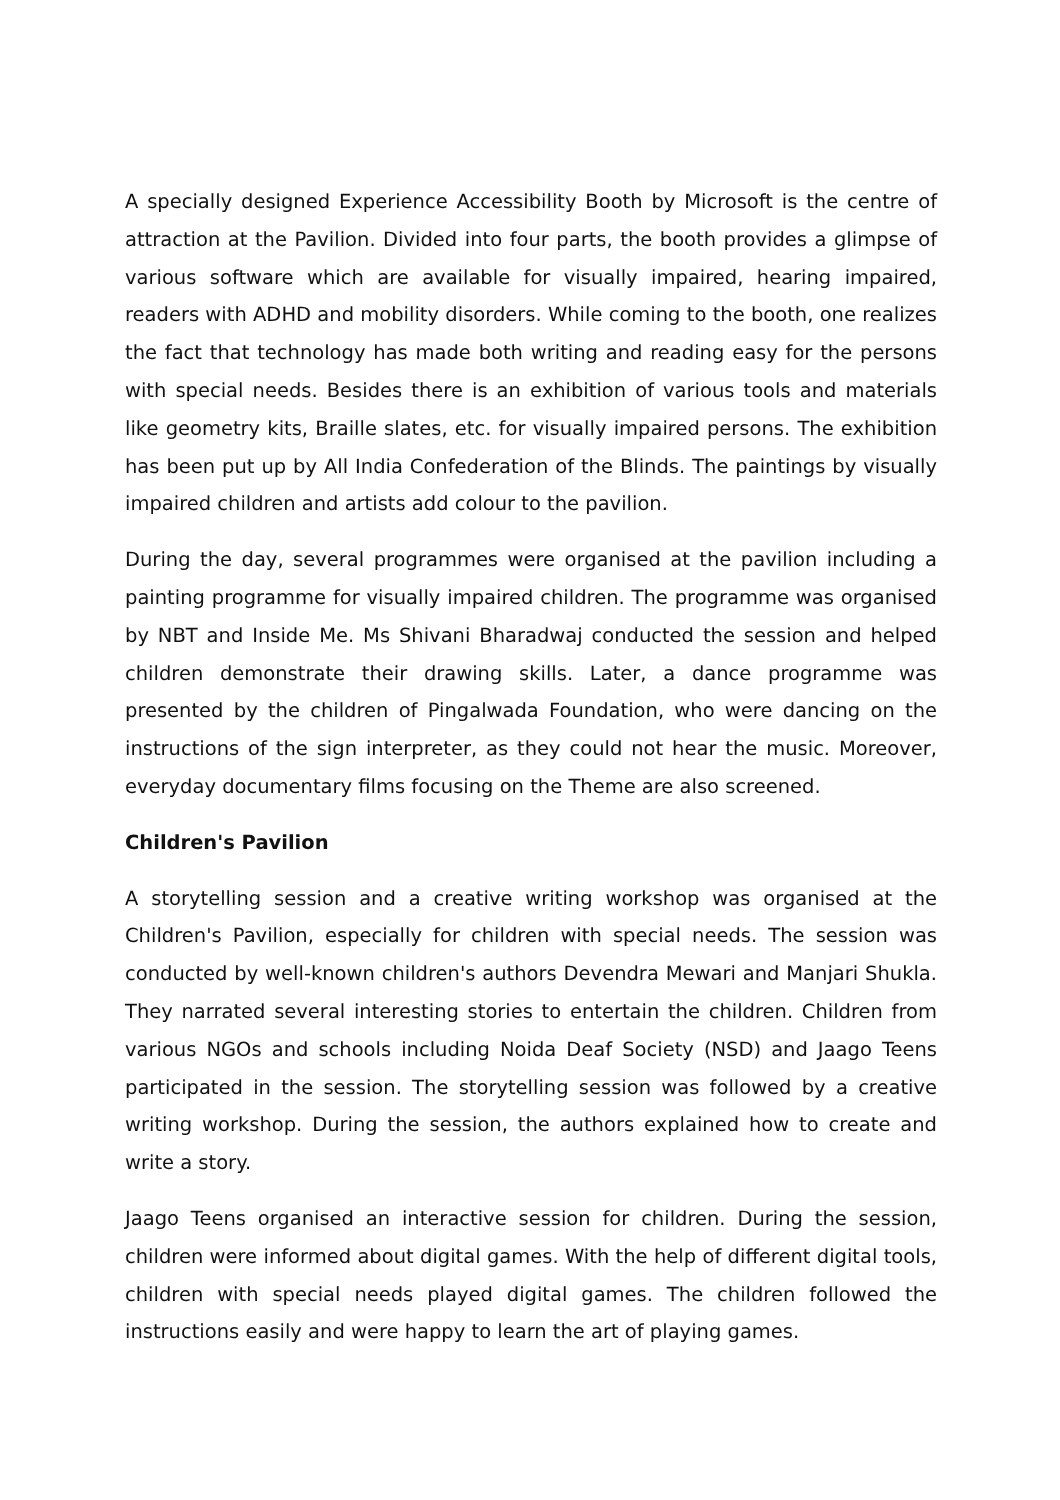A specially designed Experience Accessibility Booth by Microsoft is the centre of attraction at the Pavilion. Divided into four parts, the booth provides a glimpse of various software which are available for visually impaired, hearing impaired, readers with ADHD and mobility disorders. While coming to the booth, one realizes the fact that technology has made both writing and reading easy for the persons with special needs. Besides there is an exhibition of various tools and materials like geometry kits, Braille slates, etc. for visually impaired persons. The exhibition has been put up by All India Confederation of the Blinds. The paintings by visually impaired children and artists add colour to the pavilion.
During the day, several programmes were organised at the pavilion including a painting programme for visually impaired children. The programme was organised by NBT and Inside Me. Ms Shivani Bharadwaj conducted the session and helped children demonstrate their drawing skills. Later, a dance programme was presented by the children of Pingalwada Foundation, who were dancing on the instructions of the sign interpreter, as they could not hear the music. Moreover, everyday documentary films focusing on the Theme are also screened.
Children's Pavilion
A storytelling session and a creative writing workshop was organised at the Children's Pavilion, especially for children with special needs. The session was conducted by well-known children's authors Devendra Mewari and Manjari Shukla. They narrated several interesting stories to entertain the children. Children from various NGOs and schools including Noida Deaf Society (NSD) and Jaago Teens participated in the session. The storytelling session was followed by a creative writing workshop. During the session, the authors explained how to create and write a story.
Jaago Teens organised an interactive session for children. During the session, children were informed about digital games. With the help of different digital tools, children with special needs played digital games. The children followed the instructions easily and were happy to learn the art of playing games.